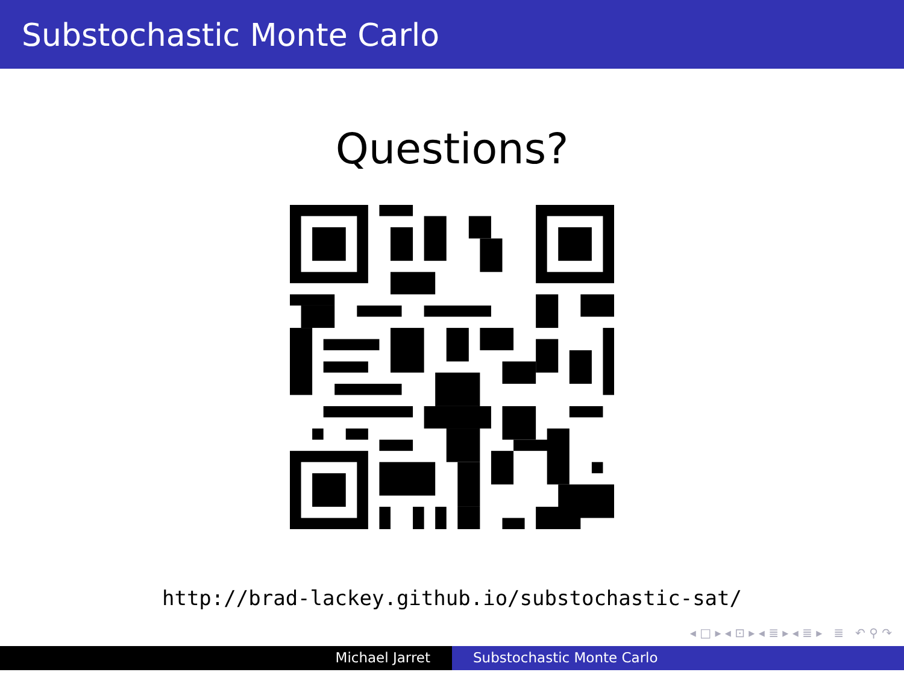Substochastic Monte Carlo
Questions?
http://brad-lackey.github.io/substochastic-sat/
◂ □ ▸ ◂ ⊡ ▸ ◂ ≣ ▸ ◂ ≣ ▸ ≣ ↶ ⚲ ↷
Michael Jarret Substochastic Monte Carlo